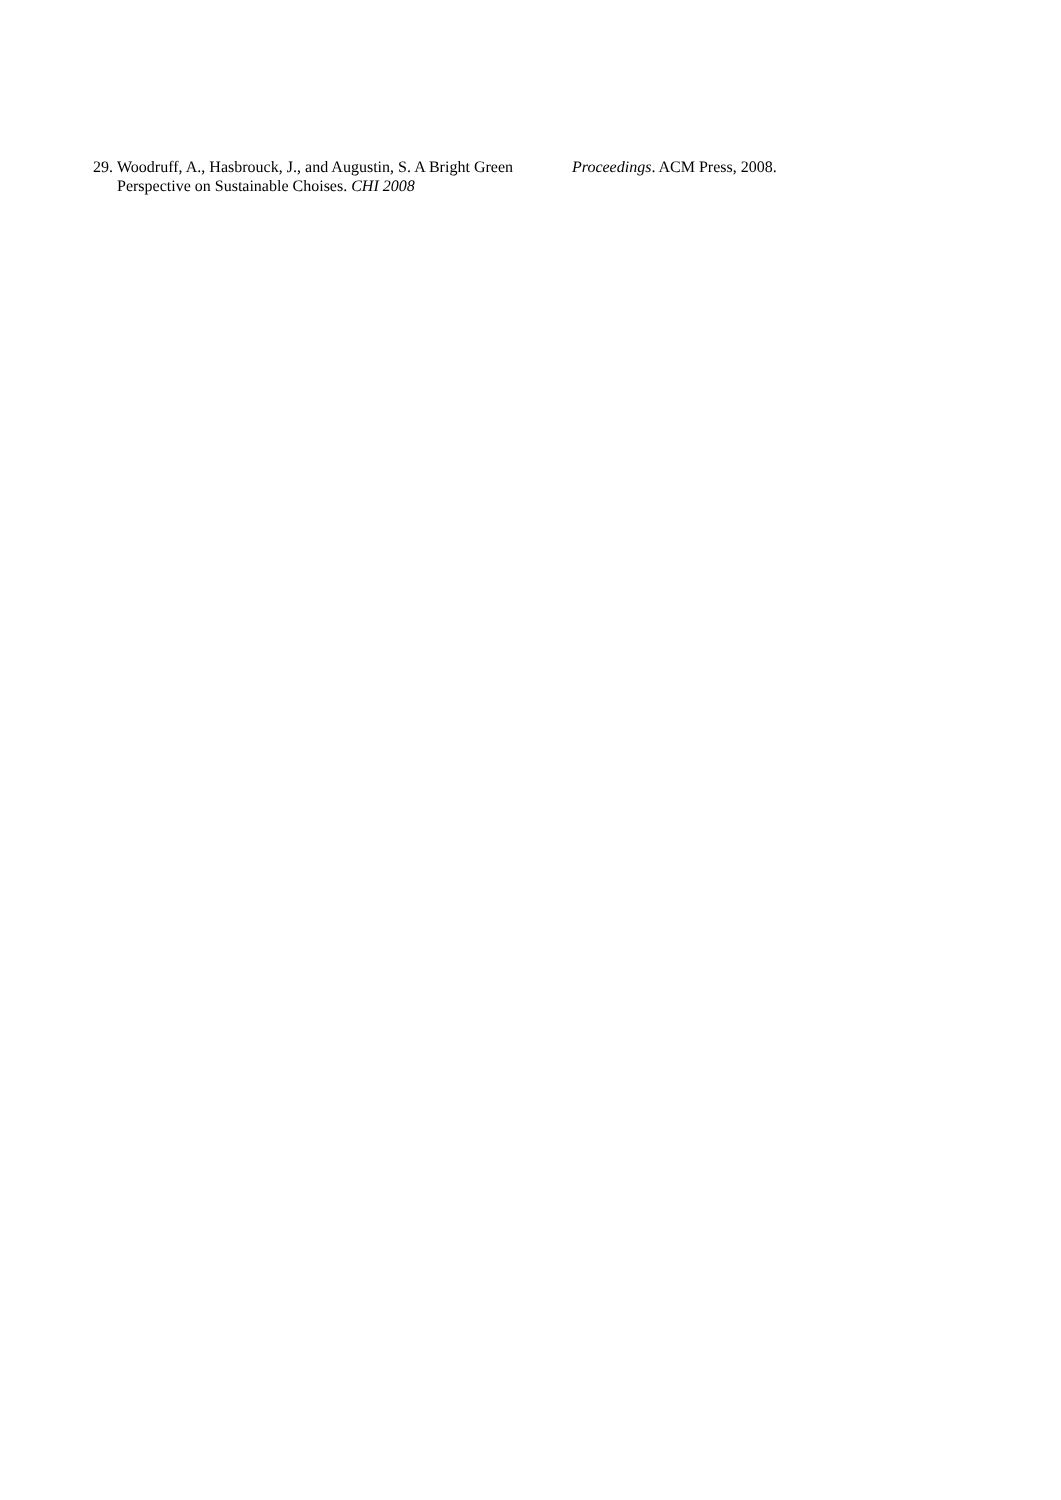29. Woodruff, A., Hasbrouck, J., and Augustin, S. A Bright Green Perspective on Sustainable Choises. CHI 2008
Proceedings. ACM Press, 2008.